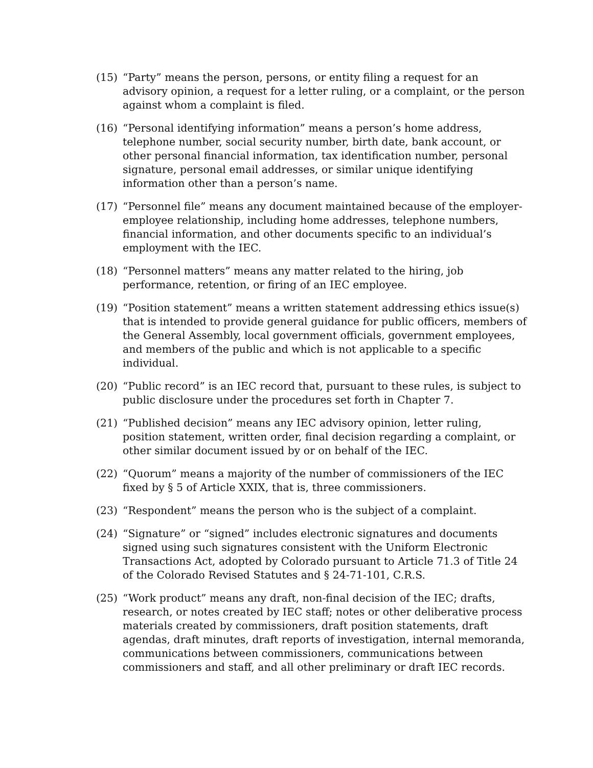(15) “Party” means the person, persons, or entity filing a request for an advisory opinion, a request for a letter ruling, or a complaint, or the person against whom a complaint is filed.
(16) “Personal identifying information” means a person’s home address, telephone number, social security number, birth date, bank account, or other personal financial information, tax identification number, personal signature, personal email addresses, or similar unique identifying information other than a person’s name.
(17) “Personnel file” means any document maintained because of the employer-employee relationship, including home addresses, telephone numbers, financial information, and other documents specific to an individual’s employment with the IEC.
(18) “Personnel matters” means any matter related to the hiring, job performance, retention, or firing of an IEC employee.
(19) “Position statement” means a written statement addressing ethics issue(s) that is intended to provide general guidance for public officers, members of the General Assembly, local government officials, government employees, and members of the public and which is not applicable to a specific individual.
(20) “Public record” is an IEC record that, pursuant to these rules, is subject to public disclosure under the procedures set forth in Chapter 7.
(21) “Published decision” means any IEC advisory opinion, letter ruling, position statement, written order, final decision regarding a complaint, or other similar document issued by or on behalf of the IEC.
(22) “Quorum” means a majority of the number of commissioners of the IEC fixed by § 5 of Article XXIX, that is, three commissioners.
(23) “Respondent” means the person who is the subject of a complaint.
(24) “Signature” or “signed” includes electronic signatures and documents signed using such signatures consistent with the Uniform Electronic Transactions Act, adopted by Colorado pursuant to Article 71.3 of Title 24 of the Colorado Revised Statutes and § 24-71-101, C.R.S.
(25) “Work product” means any draft, non-final decision of the IEC; drafts, research, or notes created by IEC staff; notes or other deliberative process materials created by commissioners, draft position statements, draft agendas, draft minutes, draft reports of investigation, internal memoranda, communications between commissioners, communications between commissioners and staff, and all other preliminary or draft IEC records.